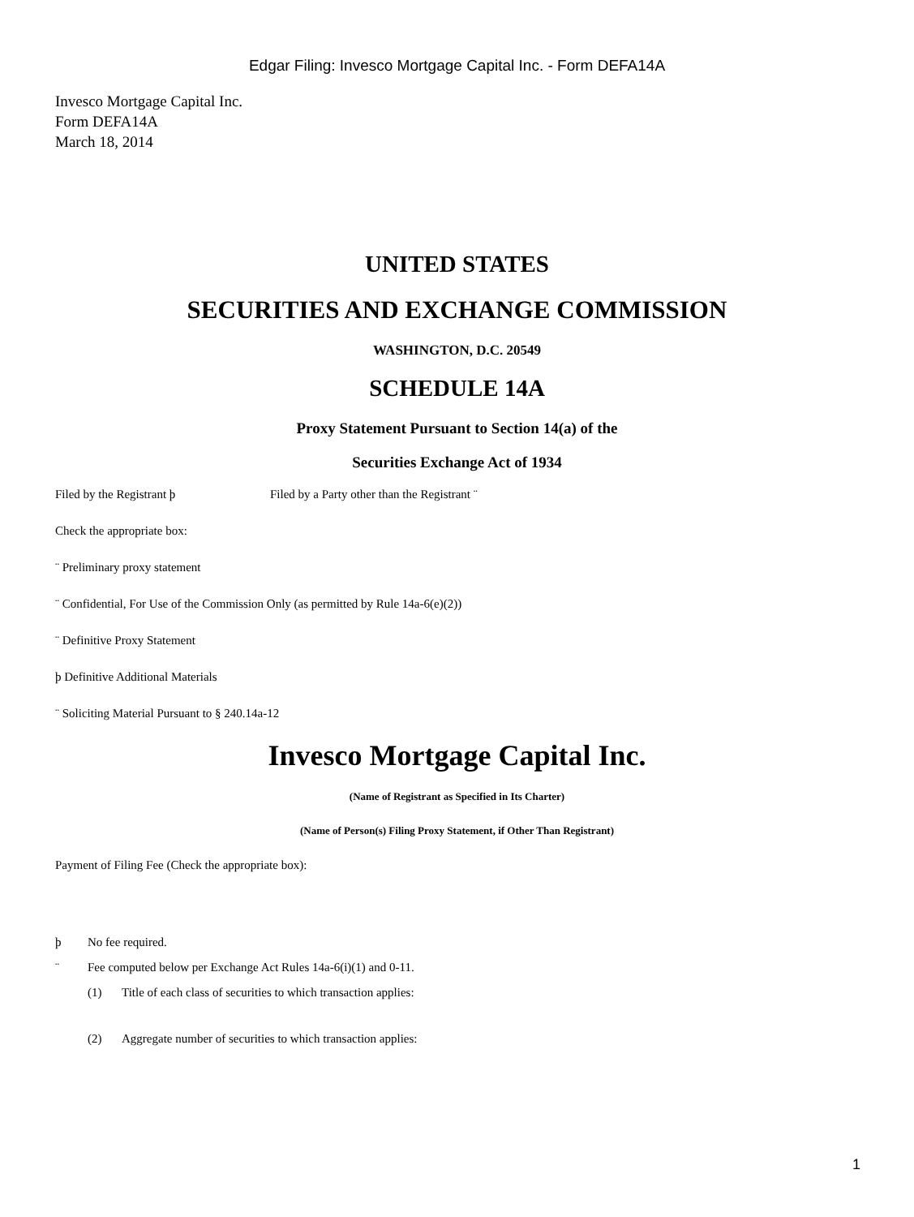Edgar Filing: Invesco Mortgage Capital Inc. - Form DEFA14A
Invesco Mortgage Capital Inc.
Form DEFA14A
March 18, 2014
UNITED STATES
SECURITIES AND EXCHANGE COMMISSION
WASHINGTON, D.C. 20549
SCHEDULE 14A
Proxy Statement Pursuant to Section 14(a) of the
Securities Exchange Act of 1934
Filed by the Registrant þ Filed by a Party other than the Registrant ¨
Check the appropriate box:
¨ Preliminary proxy statement
¨ Confidential, For Use of the Commission Only (as permitted by Rule 14a-6(e)(2))
¨ Definitive Proxy Statement
þ Definitive Additional Materials
¨ Soliciting Material Pursuant to § 240.14a-12
Invesco Mortgage Capital Inc.
(Name of Registrant as Specified in Its Charter)
(Name of Person(s) Filing Proxy Statement, if Other Than Registrant)
Payment of Filing Fee (Check the appropriate box):
þ No fee required.
¨ Fee computed below per Exchange Act Rules 14a-6(i)(1) and 0-11.
(1) Title of each class of securities to which transaction applies:
(2) Aggregate number of securities to which transaction applies:
1